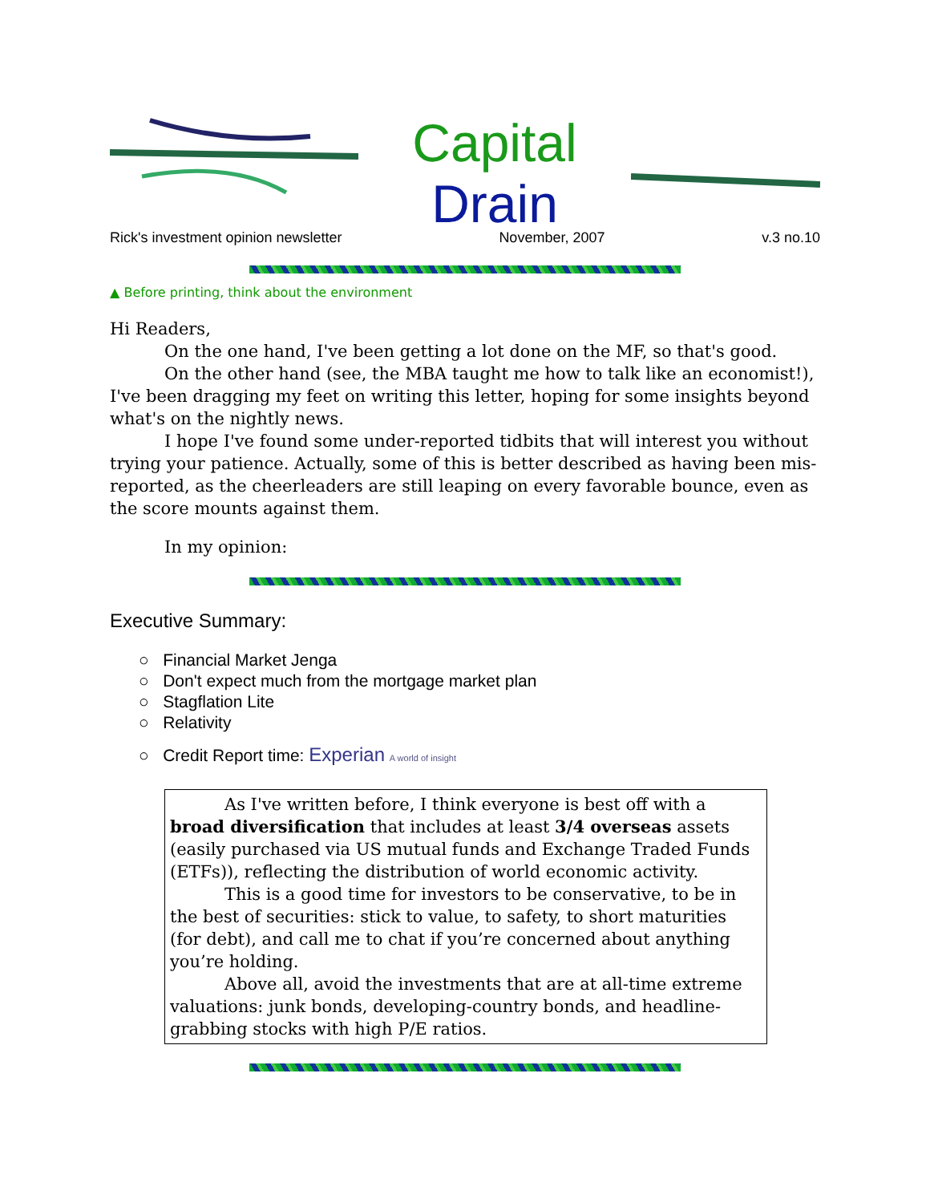Capital
Drain
Rick's investment opinion newsletter November, 2007 v.3 no.10
▲ Before printing, think about the environment
Hi Readers,
On the one hand, I've been getting a lot done on the MF, so that's good.
On the other hand (see, the MBA taught me how to talk like an economist!), I've been dragging my feet on writing this letter, hoping for some insights beyond what's on the nightly news.
I hope I've found some under-reported tidbits that will interest you without trying your patience. Actually, some of this is better described as having been mis-reported, as the cheerleaders are still leaping on every favorable bounce, even as the score mounts against them.
In my opinion:
Executive Summary:
○ Financial Market Jenga
○ Don't expect much from the mortgage market plan
○ Stagflation Lite
○ Relativity
○ Credit Report time: Experian A world of insight
As I've written before, I think everyone is best off with a broad diversification that includes at least 3/4 overseas assets (easily purchased via US mutual funds and Exchange Traded Funds (ETFs)), reflecting the distribution of world economic activity.
This is a good time for investors to be conservative, to be in the best of securities: stick to value, to safety, to short maturities (for debt), and call me to chat if you’re concerned about anything you’re holding.
Above all, avoid the investments that are at all-time extreme valuations: junk bonds, developing-country bonds, and headline-grabbing stocks with high P/E ratios.